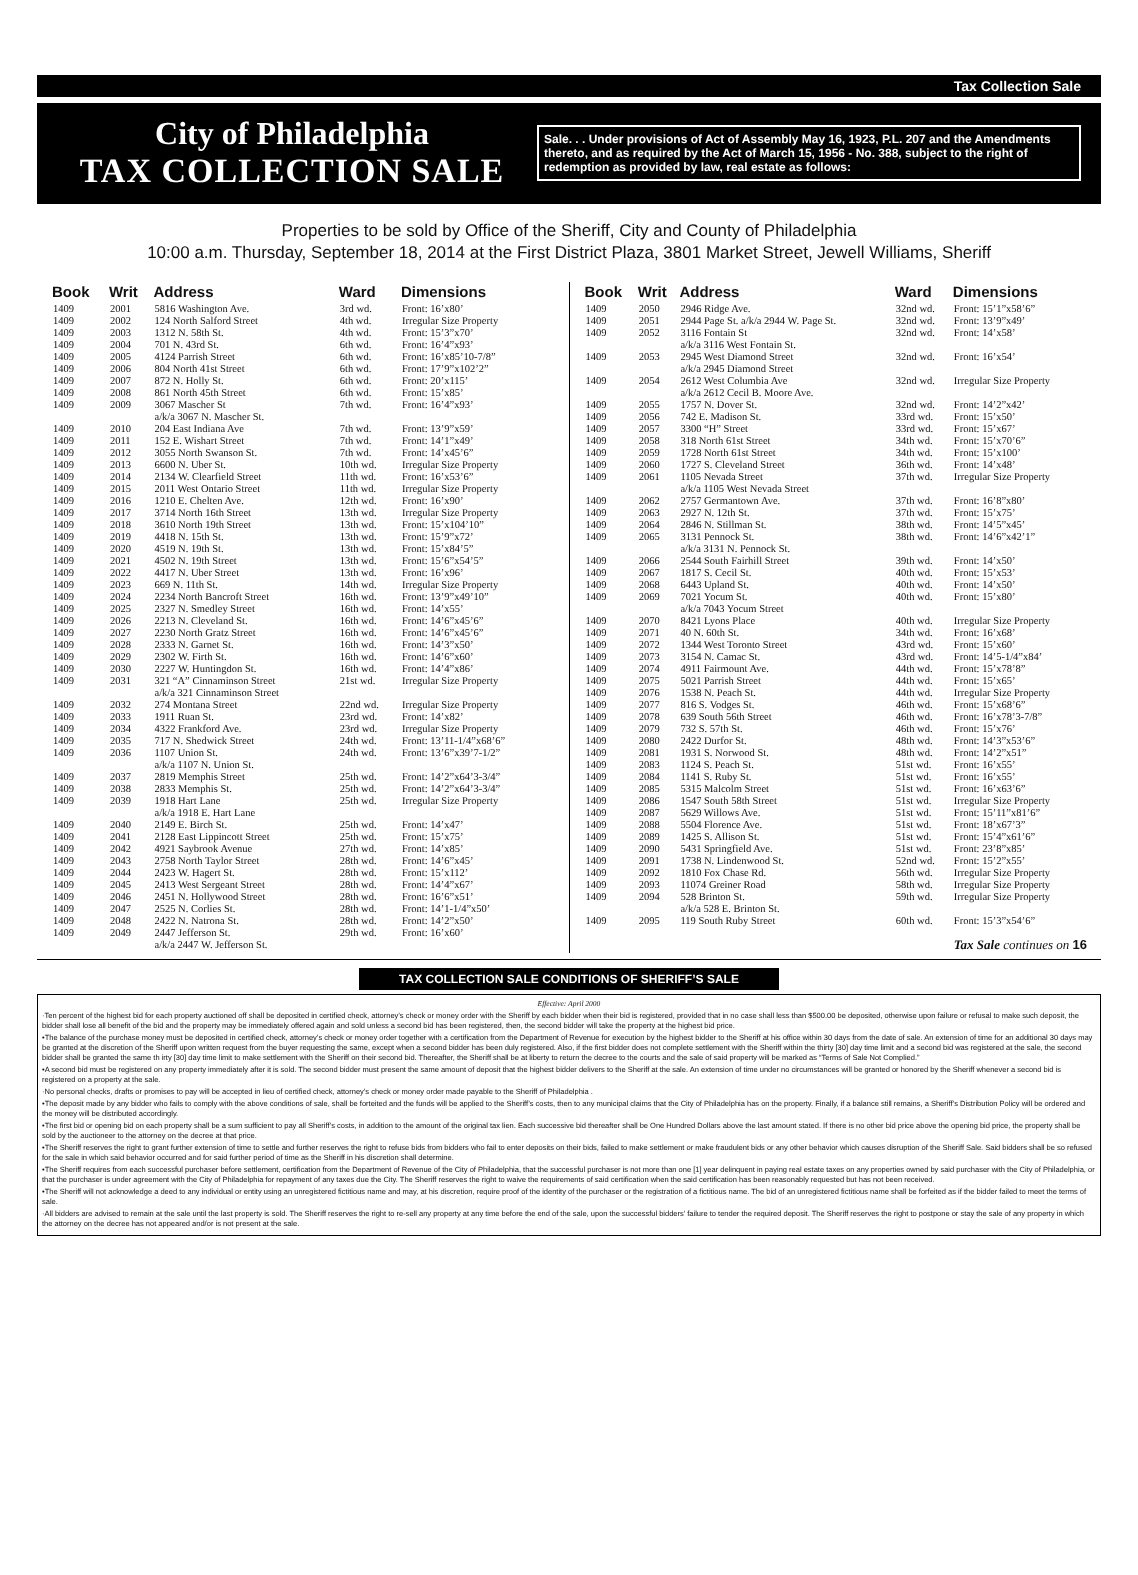Tax Collection Sale
City of Philadelphia
TAX COLLECTION SALE
Sale. . . Under provisions of Act of Assembly May 16, 1923, P.L. 207 and the Amendments thereto, and as required by the Act of March 15, 1956 - No. 388, subject to the right of redemption as provided by law, real estate as follows:
Properties to be sold by Office of the Sheriff, City and County of Philadelphia
10:00 a.m. Thursday, September 18, 2014 at the First District Plaza, 3801 Market Street, Jewell Williams, Sheriff
| Book | Writ | Address | Ward | Dimensions |
| --- | --- | --- | --- | --- |
| 1409 | 2001 | 5816 Washington Ave. | 3rd wd. | Front: 16’x80’ |
| 1409 | 2002 | 124 North Salford Street | 4th wd. | Irregular Size Property |
| 1409 | 2003 | 1312 N. 58th St. | 4th wd. | Front: 15’3”x70’ |
| 1409 | 2004 | 701 N. 43rd St. | 6th wd. | Front: 16’4”x93’ |
| 1409 | 2005 | 4124 Parrish Street | 6th wd. | Front: 16’x85’10-7/8” |
| 1409 | 2006 | 804 North 41st Street | 6th wd. | Front: 17’9”x102’2” |
| 1409 | 2007 | 872 N. Holly St. | 6th wd. | Front: 20’x115’ |
| 1409 | 2008 | 861 North 45th Street | 6th wd. | Front: 15’x85’ |
| 1409 | 2009 | 3067 Mascher St a/k/a 3067 N. Mascher St. | 7th wd. | Front: 16’4”x93’ |
| 1409 | 2010 | 204 East Indiana Ave | 7th wd. | Front: 13’9”x59’ |
| 1409 | 2011 | 152 E. Wishart Street | 7th wd. | Front: 14’1”x49’ |
| 1409 | 2012 | 3055 North Swanson St. | 7th wd. | Front: 14’x45’6” |
| 1409 | 2013 | 6600 N. Uber St. | 10th wd. | Irregular Size Property |
| 1409 | 2014 | 2134 W. Clearfield Street | 11th wd. | Front: 16’x53’6” |
| 1409 | 2015 | 2011 West Ontario Street | 11th wd. | Irregular Size Property |
| 1409 | 2016 | 1210 E. Chelten Ave. | 12th wd. | Front: 16’x90’ |
| 1409 | 2017 | 3714 North 16th Street | 13th wd. | Irregular Size Property |
| 1409 | 2018 | 3610 North 19th Street | 13th wd. | Front: 15’x104’10” |
| 1409 | 2019 | 4418 N. 15th St. | 13th wd. | Front: 15’9”x72’ |
| 1409 | 2020 | 4519 N. 19th St. | 13th wd. | Front: 15’x84’5” |
| 1409 | 2021 | 4502 N. 19th Street | 13th wd. | Front: 15’6”x54’5” |
| 1409 | 2022 | 4417 N. Uber Street | 13th wd. | Front: 16’x96’ |
| 1409 | 2023 | 669 N. 11th St. | 14th wd. | Irregular Size Property |
| 1409 | 2024 | 2234 North Bancroft Street | 16th wd. | Front: 13’9”x49’10” |
| 1409 | 2025 | 2327 N. Smedley Street | 16th wd. | Front: 14’x55’ |
| 1409 | 2026 | 2213 N. Cleveland St. | 16th wd. | Front: 14’6”x45’6” |
| 1409 | 2027 | 2230 North Gratz Street | 16th wd. | Front: 14’6”x45’6” |
| 1409 | 2028 | 2333 N. Garnet St. | 16th wd. | Front: 14’3”x50’ |
| 1409 | 2029 | 2302 W. Firth St. | 16th wd. | Front: 14’6”x60’ |
| 1409 | 2030 | 2227 W. Huntingdon St. | 16th wd. | Front: 14’4”x86’ |
| 1409 | 2031 | 321 “A” Cinnaminson Street a/k/a 321 Cinnaminson Street | 21st wd. | Irregular Size Property |
| 1409 | 2032 | 274 Montana Street | 22nd wd. | Irregular Size Property |
| 1409 | 2033 | 1911 Ruan St. | 23rd wd. | Front: 14’x82’ |
| 1409 | 2034 | 4322 Frankford Ave. | 23rd wd. | Irregular Size Property |
| 1409 | 2035 | 717 N. Shedwick Street | 24th wd. | Front: 13’11-1/4”x68’6” |
| 1409 | 2036 | 1107 Union St. a/k/a 1107 N. Union St. | 24th wd. | Front: 13’6”x39’7-1/2” |
| 1409 | 2037 | 2819 Memphis Street | 25th wd. | Front: 14’2”x64’3-3/4” |
| 1409 | 2038 | 2833 Memphis St. | 25th wd. | Front: 14’2”x64’3-3/4” |
| 1409 | 2039 | 1918 Hart Lane a/k/a 1918 E. Hart Lane | 25th wd. | Irregular Size Property |
| 1409 | 2040 | 2149 E. Birch St. | 25th wd. | Front: 14’x47’ |
| 1409 | 2041 | 2128 East Lippincott Street | 25th wd. | Front: 15’x75’ |
| 1409 | 2042 | 4921 Saybrook Avenue | 27th wd. | Front: 14’x85’ |
| 1409 | 2043 | 2758 North Taylor Street | 28th wd. | Front: 14’6”x45’ |
| 1409 | 2044 | 2423 W. Hagert St. | 28th wd. | Front: 15’x112’ |
| 1409 | 2045 | 2413 West Sergeant Street | 28th wd. | Front: 14’4”x67’ |
| 1409 | 2046 | 2451 N. Hollywood Street | 28th wd. | Front: 16’6”x51’ |
| 1409 | 2047 | 2525 N. Corlies St. | 28th wd. | Front: 14’1-1/4”x50’ |
| 1409 | 2048 | 2422 N. Natrona St. | 28th wd. | Front: 14’2”x50’ |
| 1409 | 2049 | 2447 Jefferson St. a/k/a 2447 W. Jefferson St. | 29th wd. | Front: 16’x60’ |
| Book | Writ | Address | Ward | Dimensions |
| --- | --- | --- | --- | --- |
| 1409 | 2050 | 2946 Ridge Ave. | 32nd wd. | Front: 15’1”x58’6” |
| 1409 | 2051 | 2944 Page St. a/k/a 2944 W. Page St. | 32nd wd. | Front: 13’9”x49’ |
| 1409 | 2052 | 3116 Fontain St a/k/a 3116 West Fontain St. | 32nd wd. | Front: 14’x58’ |
| 1409 | 2053 | 2945 West Diamond Street a/k/a 2945 Diamond Street | 32nd wd. | Front: 16’x54’ |
| 1409 | 2054 | 2612 West Columbia Ave a/k/a 2612 Cecil B. Moore Ave. | 32nd wd. | Irregular Size Property |
| 1409 | 2055 | 1757 N. Dover St. | 32nd wd. | Front: 14’2”x42’ |
| 1409 | 2056 | 742 E. Madison St. | 33rd wd. | Front: 15’x50’ |
| 1409 | 2057 | 3300 “H” Street | 33rd wd. | Front: 15’x67’ |
| 1409 | 2058 | 318 North 61st Street | 34th wd. | Front: 15’x70’6” |
| 1409 | 2059 | 1728 North 61st Street | 34th wd. | Front: 15’x100’ |
| 1409 | 2060 | 1727 S. Cleveland Street | 36th wd. | Front: 14’x48’ |
| 1409 | 2061 | 1105 Nevada Street a/k/a 1105 West Nevada Street | 37th wd. | Irregular Size Property |
| 1409 | 2062 | 2757 Germantown Ave. | 37th wd. | Front: 16’8”x80’ |
| 1409 | 2063 | 2927 N. 12th St. | 37th wd. | Front: 15’x75’ |
| 1409 | 2064 | 2846 N. Stillman St. | 38th wd. | Front: 14’5”x45’ |
| 1409 | 2065 | 3131 Pennock St. a/k/a 3131 N. Pennock St. | 38th wd. | Front: 14’6”x42’1” |
| 1409 | 2066 | 2544 South Fairhill Street | 39th wd. | Front: 14’x50’ |
| 1409 | 2067 | 1817 S. Cecil St. | 40th wd. | Front: 15’x53’ |
| 1409 | 2068 | 6443 Upland St. | 40th wd. | Front: 14’x50’ |
| 1409 | 2069 | 7021 Yocum St. a/k/a 7043 Yocum Street | 40th wd. | Front: 15’x80’ |
| 1409 | 2070 | 8421 Lyons Place | 40th wd. | Irregular Size Property |
| 1409 | 2071 | 40 N. 60th St. | 34th wd. | Front: 16’x68’ |
| 1409 | 2072 | 1344 West Toronto Street | 43rd wd. | Front: 15’x60’ |
| 1409 | 2073 | 3154 N. Camac St. | 43rd wd. | Front: 14’5-1/4”x84’ |
| 1409 | 2074 | 4911 Fairmount Ave. | 44th wd. | Front: 15’x78’8” |
| 1409 | 2075 | 5021 Parrish Street | 44th wd. | Front: 15’x65’ |
| 1409 | 2076 | 1538 N. Peach St. | 44th wd. | Irregular Size Property |
| 1409 | 2077 | 816 S. Vodges St. | 46th wd. | Front: 15’x68’6” |
| 1409 | 2078 | 639 South 56th Street | 46th wd. | Front: 16’x78’3-7/8” |
| 1409 | 2079 | 732 S. 57th St. | 46th wd. | Front: 15’x76’ |
| 1409 | 2080 | 2422 Durfor St. | 48th wd. | Front: 14’3”x53’6” |
| 1409 | 2081 | 1931 S. Norwood St. | 48th wd. | Front: 14’2”x51” |
| 1409 | 2083 | 1124 S. Peach St. | 51st wd. | Front: 16’x55’ |
| 1409 | 2084 | 1141 S. Ruby St. | 51st wd. | Front: 16’x55’ |
| 1409 | 2085 | 5315 Malcolm Street | 51st wd. | Front: 16’x63’6” |
| 1409 | 2086 | 1547 South 58th Street | 51st wd. | Irregular Size Property |
| 1409 | 2087 | 5629 Willows Ave. | 51st wd. | Front: 15’11”x81’6” |
| 1409 | 2088 | 5504 Florence Ave. | 51st wd. | Front: 18’x67’3” |
| 1409 | 2089 | 1425 S. Allison St. | 51st wd. | Front: 15’4”x61’6” |
| 1409 | 2090 | 5431 Springfield Ave. | 51st wd. | Front: 23’8”x85’ |
| 1409 | 2091 | 1738 N. Lindenwood St. | 52nd wd. | Front: 15’2”x55’ |
| 1409 | 2092 | 1810 Fox Chase Rd. | 56th wd. | Irregular Size Property |
| 1409 | 2093 | 11074 Greiner Road | 58th wd. | Irregular Size Property |
| 1409 | 2094 | 528 Brinton St. a/k/a 528 E. Brinton St. | 59th wd. | Irregular Size Property |
| 1409 | 2095 | 119 South Ruby Street | 60th wd. | Front: 15’3”x54’6” |
Tax Sale continues on 16
TAX COLLECTION SALE CONDITIONS OF SHERIFF’S SALE
Effective: April 2000
·Ten percent of the highest bid for each property auctioned off shall be deposited in certified check, attorney’s check or money order with the Sheriff by each bidder when their bid is registered, provided that in no case shall less than $500.00 be deposited, otherwise upon failure or refusal to make such deposit, the bidder shall lose all benefit of the bid and the property may be immediately offered again and sold unless a second bid has been registered, then, the second bidder will take the property at the highest bid price.
•The balance of the purchase money must be deposited in certified check, attorney’s check or money order together with a certification from the Department of Revenue for execution by the highest bidder to the Sheriff at his office within 30 days from the date of sale. An extension of time for an additional 30 days may be granted at the discretion of the Sheriff upon written request from the buyer requesting the same, except when a second bidder has been duly registered. Also, if the first bidder does not complete settlement with the Sheriff within the thirty [30] day time limit and a second bid was registered at the sale, the second bidder shall be granted the same th irty [30] day time limit to make settlement with the Sheriff on their second bid. Thereafter, the Sheriff shall be at liberty to return the decree to the courts and the sale of said property will be marked as “Terms of Sale Not Complied.”
•A second bid must be registered on any property immediately after it is sold. The second bidder must present the same amount of deposit that the highest bidder delivers to the Sheriff at the sale. An extension of time under no circumstances will be granted or honored by the Sheriff whenever a second bid is registered on a property at the sale.
·No personal checks, drafts or promises to pay will be accepted in lieu of certified check, attorney’s check or money order made payable to the Sheriff of Philadelphia .
•The deposit made by any bidder who fails to comply with the above conditions of sale, shall be forteited and the funds will be applied to the Sheriff’s costs, then to any municipal claims that the City of Philadelphia has on the property. Finally, if a balance still remains, a Sheriff’s Distribution Policy will be ordered and the money will be distributed accordingly.
•The first bid or opening bid on each property shall be a sum sufficient to pay all Sheriff’s costs, in addition to the amount of the original tax lien. Each successive bid thereafter shall be One Hundred Dollars above the last amount stated. If there is no other bid price above the opening bid price, the property shall be sold by the auctioneer to the attorney on the decree at that price.
•The Sheriff reserves the right to grant further extension of time to settle and further reserves the right to refuse bids from bidders who fail to enter deposits on their bids, failed to make settlement or make fraudulent bids or any other behavior which causes disruption of the Sheriff Sale. Said bidders shall be so refused for the sale in which said behavior occurred and for said further period of time as the Sheriff in his discretion shall determine.
•The Sheriff requires from each successful purchaser before settlement, certification from the Department of Revenue of the City of Philadelphia, that the successful purchaser is not more than one [1] year delinquent in paying real estate taxes on any properties owned by said purchaser with the City of Philadelphia, or that the purchaser is under agreement with the City of Philadelphia for repayment of any taxes due the City. The Sheriff reserves the right to waive the requirements of said certification when the said certification has been reasonably requested but has not been received.
•The Sheriff will not acknowledge a deed to any individual or entity using an unregistered fictitious name and may, at his discretion, require proof of the identity of the purchaser or the registration of a fictitious name. The bid of an unregistered fictitious name shall be forfeited as if the bidder failed to meet the terms of sale.
·All bidders are advised to remain at the sale until the last property is sold. The Sheriff reserves the right to re-sell any property at any time before the end of the sale, upon the successful bidders’ failure to tender the required deposit. The Sheriff reserves the right to postpone or stay the sale of any property in which the attorney on the decree has not appeared and/or is not present at the sale.